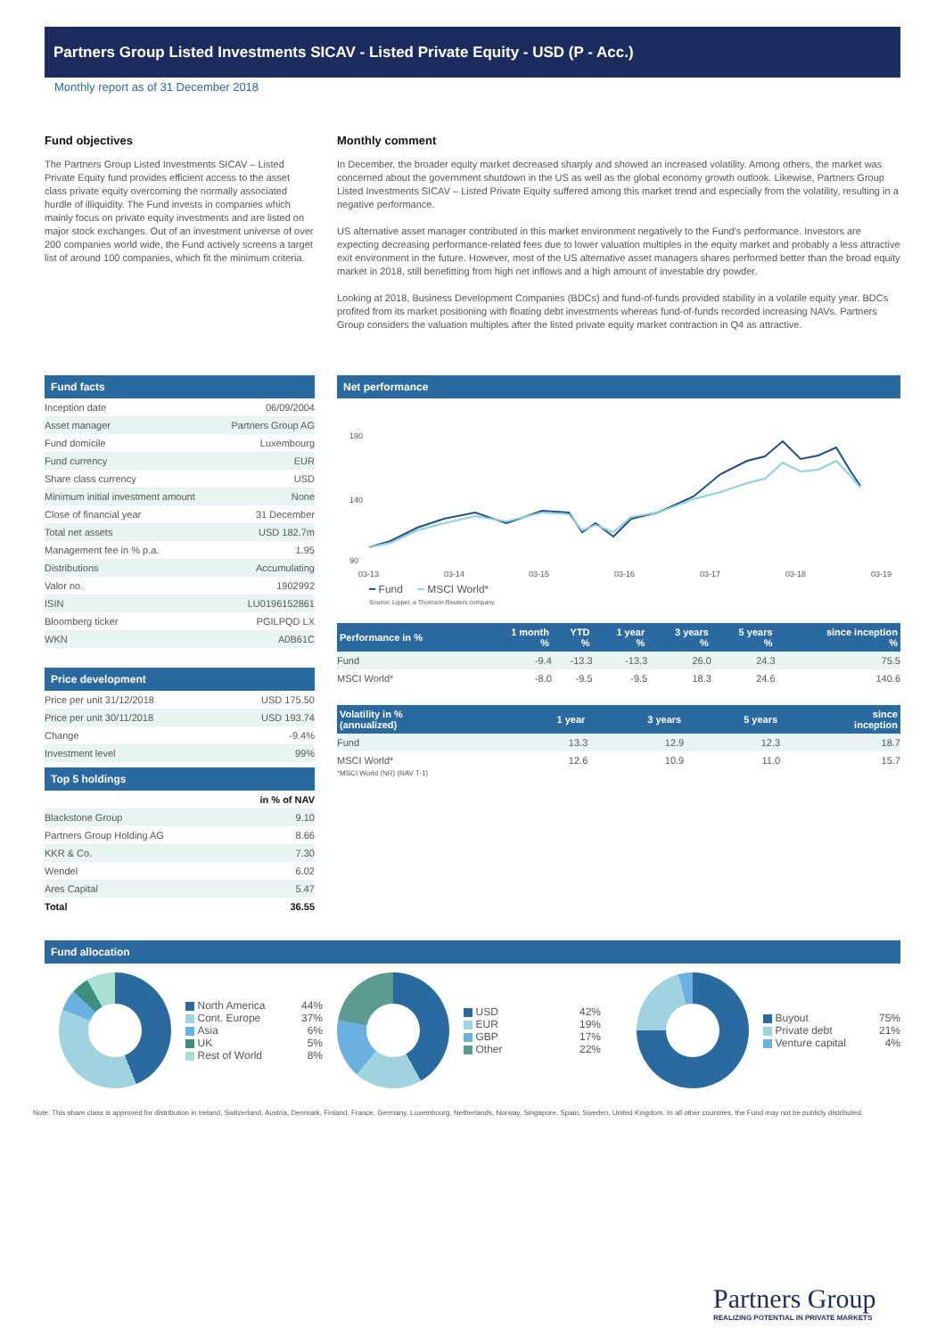Partners Group Listed Investments SICAV - Listed Private Equity - USD (P - Acc.)
Monthly report as of 31 December 2018
Fund objectives
The Partners Group Listed Investments SICAV – Listed Private Equity fund provides efficient access to the asset class private equity overcoming the normally associated hurdle of illiquidity. The Fund invests in companies which mainly focus on private equity investments and are listed on major stock exchanges. Out of an investment universe of over 200 companies world wide, the Fund actively screens a target list of around 100 companies, which fit the minimum criteria.
Monthly comment
In December, the broader equity market decreased sharply and showed an increased volatility. Among others, the market was concerned about the government shutdown in the US as well as the global economy growth outlook. Likewise, Partners Group Listed Investments SICAV – Listed Private Equity suffered among this market trend and especially from the volatility, resulting in a negative performance.
US alternative asset manager contributed in this market environment negatively to the Fund's performance. Investors are expecting decreasing performance-related fees due to lower valuation multiples in the equity market and probably a less attractive exit environment in the future. However, most of the US alternative asset managers shares performed better than the broad equity market in 2018, still benefitting from high net inflows and a high amount of investable dry powder.
Looking at 2018, Business Development Companies (BDCs) and fund-of-funds provided stability in a volatile equity year. BDCs profited from its market positioning with floating debt investments whereas fund-of-funds recorded increasing NAVs. Partners Group considers the valuation multiples after the listed private equity market contraction in Q4 as attractive.
Fund facts
| Inception date | 06/09/2004 |
| Asset manager | Partners Group AG |
| Fund domicile | Luxembourg |
| Fund currency | EUR |
| Share class currency | USD |
| Minimum initial investment amount | None |
| Close of financial year | 31 December |
| Total net assets | USD 182.7m |
| Management fee in % p.a. | 1.95 |
| Distributions | Accumulating |
| Valor no. | 1902992 |
| ISIN | LU0196152861 |
| Bloomberg ticker | PGILPQD LX |
| WKN | A0B61C |
Price development
| Price per unit 31/12/2018 | USD 175.50 |
| Price per unit 30/11/2018 | USD 193.74 |
| Change | -9.4% |
| Investment level | 99% |
Top 5 holdings
| | in % of NAV |
| Blackstone Group | 9.10 |
| Partners Group Holding AG | 8.66 |
| KKR & Co. | 7.30 |
| Wendel | 6.02 |
| Ares Capital | 5.47 |
| Total | 36.55 |
Net performance
190
140
90
03-13
03-14
03-15
03-16
03-17
03-18
03-19
━ Fund ━ MSCI World*
Source: Lipper, a Thomson Reuters company
| Performance in % | 1 month % | YTD % | 1 year % | 3 years % | 5 years % | since inception % |
| --- | --- | --- | --- | --- | --- | --- |
| Fund | -9.4 | -13.3 | -13.3 | 26.0 | 24.3 | 75.5 |
| MSCI World* | -8.0 | -9.5 | -9.5 | 18.3 | 24.6 | 140.6 |
| Volatility in % (annualized) | 1 year | 3 years | 5 years | since inception |
| --- | --- | --- | --- | --- |
| Fund | 13.3 | 12.9 | 12.3 | 18.7 |
| MSCI World* | 12.6 | 10.9 | 11.0 | 15.7 |
*MSCI World (NR) (NAV T-1)
Fund allocation
North America 44%
Cont. Europe 37%
Asia 6%
UK 5%
Rest of World 8%
USD 42%
EUR 19%
GBP 17%
Other 22%
Buyout 75%
Private debt 21%
Venture capital 4%
Note: This share class is approved for distribution in Ireland, Switzerland, Austria, Denmark, Finland, France, Germany, Luxembourg, Netherlands, Norway, Singapore, Spain, Sweden, United Kingdom. In all other countries, the Fund may not be publicly distributed.
Partners Group
REALIZING POTENTIAL IN PRIVATE MARKETS